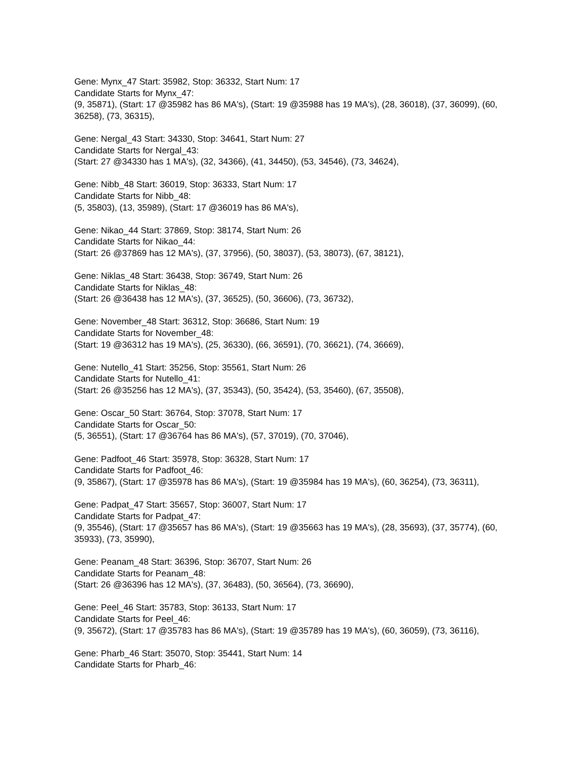Gene: Mynx_47 Start: 35982, Stop: 36332, Start Num: 17
Candidate Starts for Mynx_47:
(9, 35871), (Start: 17 @35982 has 86 MA's), (Start: 19 @35988 has 19 MA's), (28, 36018), (37, 36099), (60, 36258), (73, 36315),
Gene: Nergal_43 Start: 34330, Stop: 34641, Start Num: 27
Candidate Starts for Nergal_43:
(Start: 27 @34330 has 1 MA's), (32, 34366), (41, 34450), (53, 34546), (73, 34624),
Gene: Nibb_48 Start: 36019, Stop: 36333, Start Num: 17
Candidate Starts for Nibb_48:
(5, 35803), (13, 35989), (Start: 17 @36019 has 86 MA's),
Gene: Nikao_44 Start: 37869, Stop: 38174, Start Num: 26
Candidate Starts for Nikao_44:
(Start: 26 @37869 has 12 MA's), (37, 37956), (50, 38037), (53, 38073), (67, 38121),
Gene: Niklas_48 Start: 36438, Stop: 36749, Start Num: 26
Candidate Starts for Niklas_48:
(Start: 26 @36438 has 12 MA's), (37, 36525), (50, 36606), (73, 36732),
Gene: November_48 Start: 36312, Stop: 36686, Start Num: 19
Candidate Starts for November_48:
(Start: 19 @36312 has 19 MA's), (25, 36330), (66, 36591), (70, 36621), (74, 36669),
Gene: Nutello_41 Start: 35256, Stop: 35561, Start Num: 26
Candidate Starts for Nutello_41:
(Start: 26 @35256 has 12 MA's), (37, 35343), (50, 35424), (53, 35460), (67, 35508),
Gene: Oscar_50 Start: 36764, Stop: 37078, Start Num: 17
Candidate Starts for Oscar_50:
(5, 36551), (Start: 17 @36764 has 86 MA's), (57, 37019), (70, 37046),
Gene: Padfoot_46 Start: 35978, Stop: 36328, Start Num: 17
Candidate Starts for Padfoot_46:
(9, 35867), (Start: 17 @35978 has 86 MA's), (Start: 19 @35984 has 19 MA's), (60, 36254), (73, 36311),
Gene: Padpat_47 Start: 35657, Stop: 36007, Start Num: 17
Candidate Starts for Padpat_47:
(9, 35546), (Start: 17 @35657 has 86 MA's), (Start: 19 @35663 has 19 MA's), (28, 35693), (37, 35774), (60, 35933), (73, 35990),
Gene: Peanam_48 Start: 36396, Stop: 36707, Start Num: 26
Candidate Starts for Peanam_48:
(Start: 26 @36396 has 12 MA's), (37, 36483), (50, 36564), (73, 36690),
Gene: Peel_46 Start: 35783, Stop: 36133, Start Num: 17
Candidate Starts for Peel_46:
(9, 35672), (Start: 17 @35783 has 86 MA's), (Start: 19 @35789 has 19 MA's), (60, 36059), (73, 36116),
Gene: Pharb_46 Start: 35070, Stop: 35441, Start Num: 14
Candidate Starts for Pharb_46: